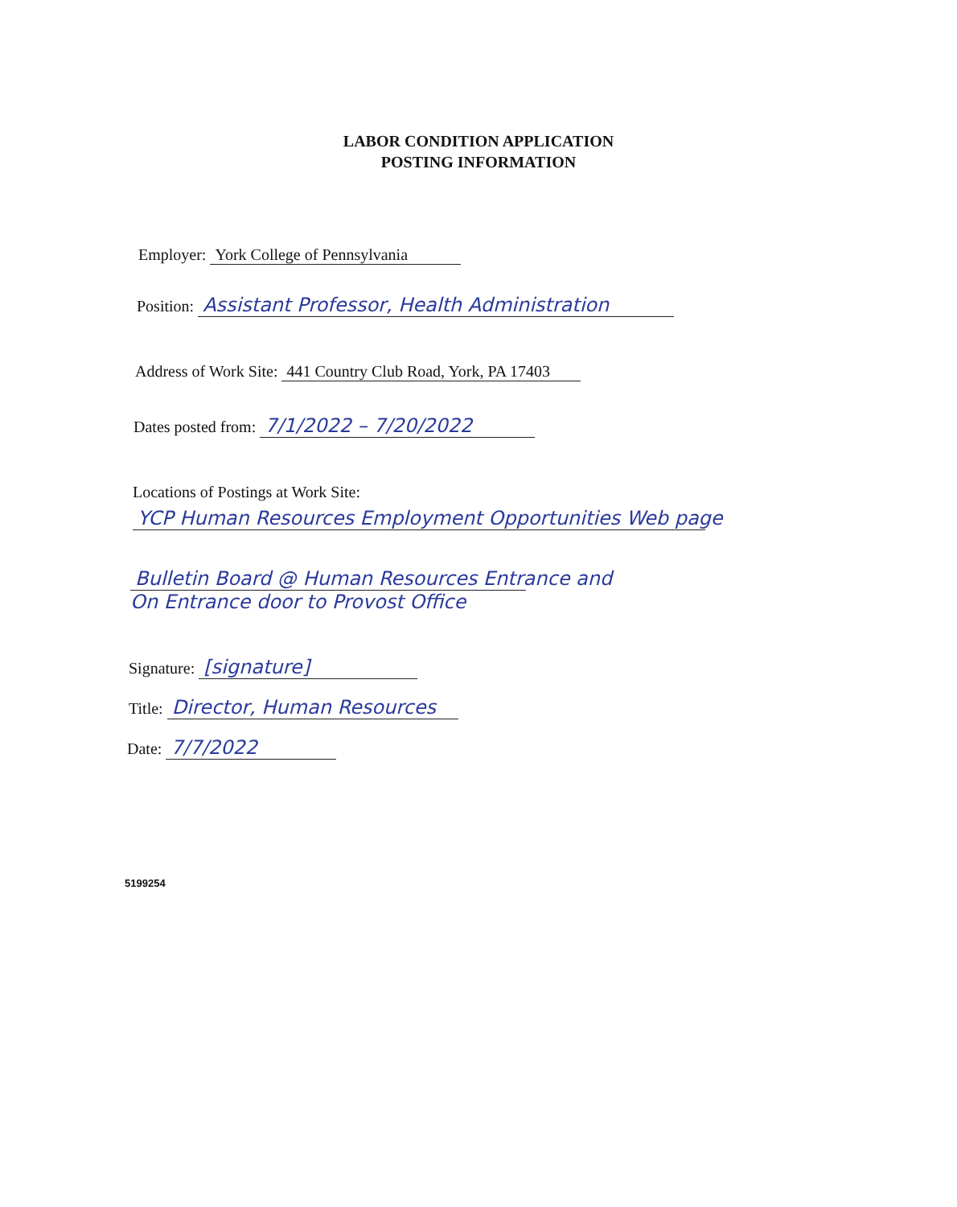LABOR CONDITION APPLICATION
POSTING INFORMATION
Employer: York College of Pennsylvania
Position: Assistant Professor, Health Administration
Address of Work Site: 441 Country Club Road, York, PA 17403
Dates posted from: 7/1/2022 – 7/20/2022
Locations of Postings at Work Site:
YCP Human Resources Employment Opportunities Web page
Bulletin Board @ Human Resources Entrance and
On Entrance door to Provost Office
Signature: [signature]
Title: Director, Human Resources
Date: 7/7/2022
5199254